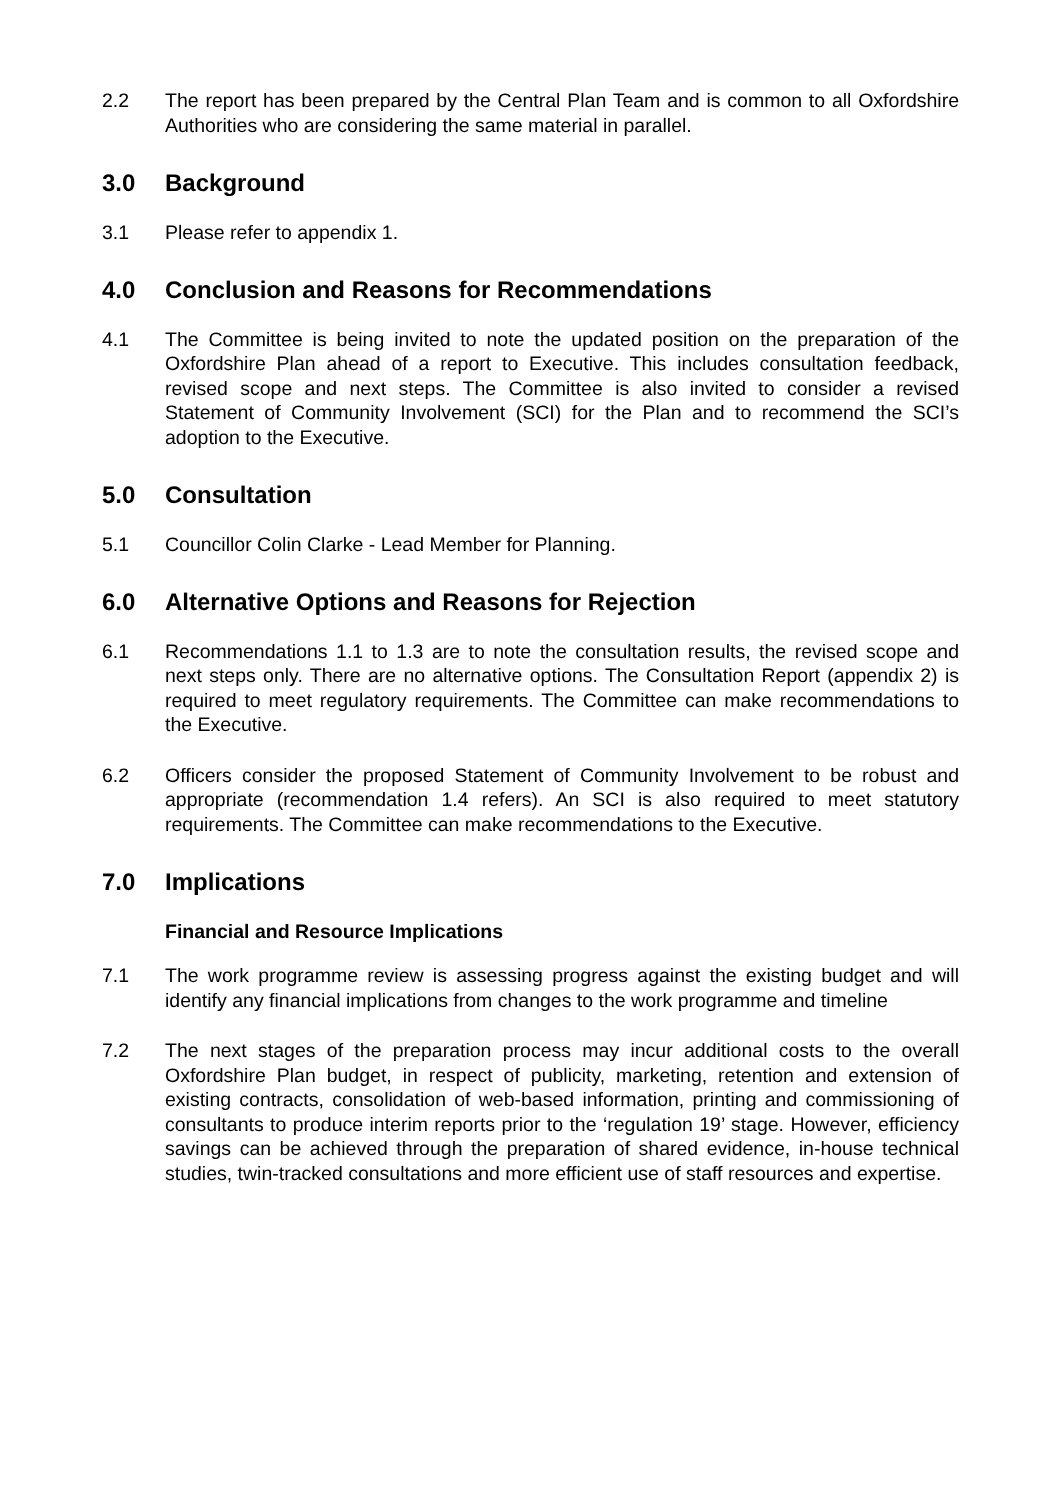2.2 The report has been prepared by the Central Plan Team and is common to all Oxfordshire Authorities who are considering the same material in parallel.
3.0 Background
3.1 Please refer to appendix 1.
4.0 Conclusion and Reasons for Recommendations
4.1 The Committee is being invited to note the updated position on the preparation of the Oxfordshire Plan ahead of a report to Executive. This includes consultation feedback, revised scope and next steps. The Committee is also invited to consider a revised Statement of Community Involvement (SCI) for the Plan and to recommend the SCI’s adoption to the Executive.
5.0 Consultation
5.1 Councillor Colin Clarke - Lead Member for Planning.
6.0 Alternative Options and Reasons for Rejection
6.1 Recommendations 1.1 to 1.3 are to note the consultation results, the revised scope and next steps only. There are no alternative options. The Consultation Report (appendix 2) is required to meet regulatory requirements. The Committee can make recommendations to the Executive.
6.2 Officers consider the proposed Statement of Community Involvement to be robust and appropriate (recommendation 1.4 refers). An SCI is also required to meet statutory requirements. The Committee can make recommendations to the Executive.
7.0 Implications
Financial and Resource Implications
7.1 The work programme review is assessing progress against the existing budget and will identify any financial implications from changes to the work programme and timeline
7.2 The next stages of the preparation process may incur additional costs to the overall Oxfordshire Plan budget, in respect of publicity, marketing, retention and extension of existing contracts, consolidation of web-based information, printing and commissioning of consultants to produce interim reports prior to the ‘regulation 19’ stage. However, efficiency savings can be achieved through the preparation of shared evidence, in-house technical studies, twin-tracked consultations and more efficient use of staff resources and expertise.